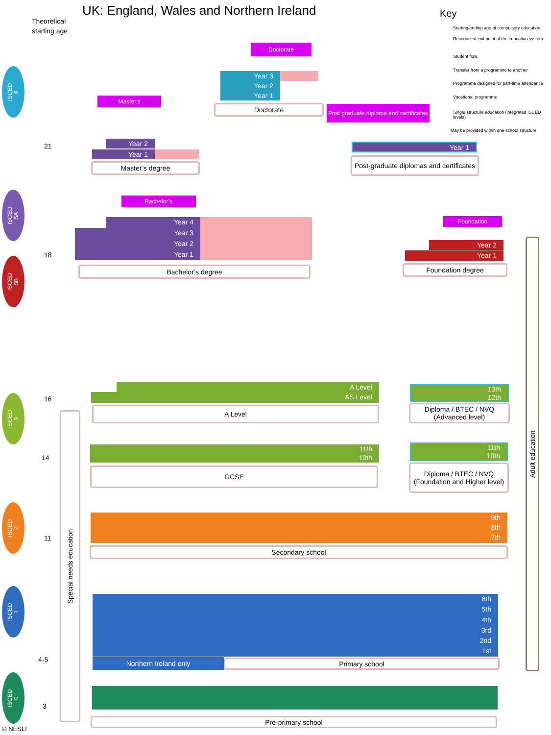UK: England, Wales and Northern Ireland
Theoretical
starting age
Key
Starting/ending age of compulsory education
Recognized exit point of the education system
Student flow
Transfer from a programme to another
Programme designed for part-time attendance
Vocational programme
Single structure education (integrated ISCED levels)
May be provided within one school structure
ISCED
6
ISCED
5A
ISCED
5B
ISCED
3
ISCED
2
ISCED
1
ISCED
0
21
18
16
14
11
4-5
3
Doctorate
Year 3
Year 2
Year 1
Doctorate
Master's
Year 2
Year 1
Master’s degree
Post graduate diploma and certificates
Year 1
Post-graduate diplomas and certificates
Bachelor’s
Year 4
Year 3
Year 2
Year 1
Bachelor’s degree
Foundation
Year 2
Year 1
Foundation degree
A Level
AS Level
A Level
13th
12th
Diploma / BTEC / NVQ
(Advanced level)
11th
10th
GCSE
11th
10th
Diploma / BTEC / NVQ (Foundation and Higher level)
9th
8th
7th
Secondary school
6th
5th
4th
3rd
2nd
1st
Northern Ireland only Primary school
Pre-primary school
Special needs education
Adult education
© NESLI